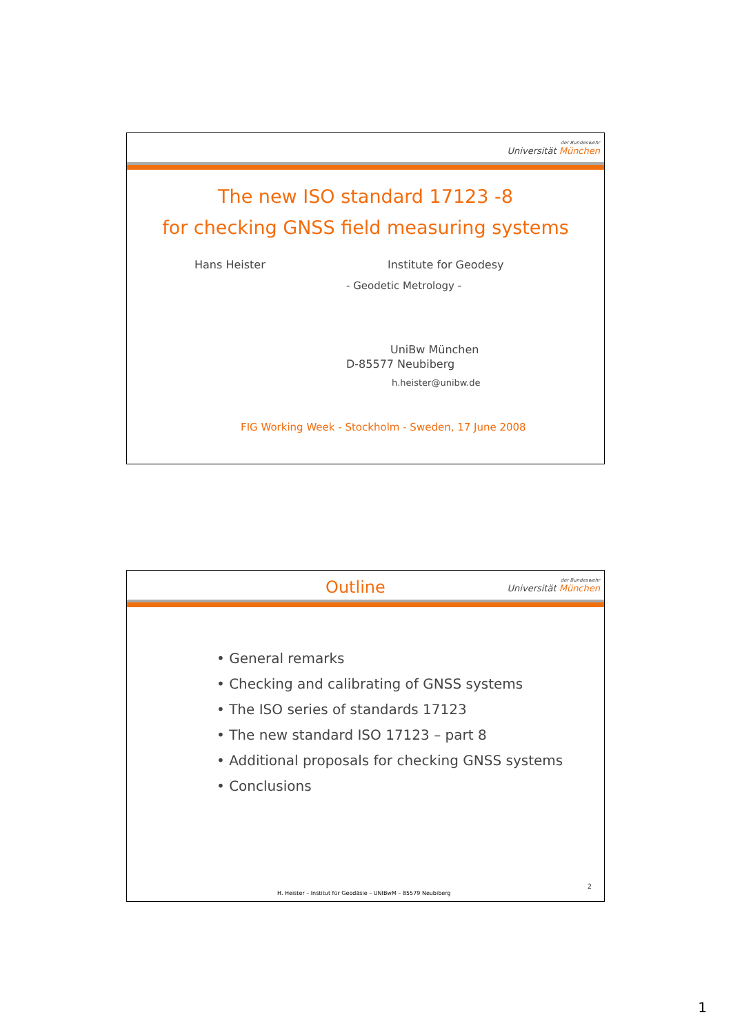der Bundeswehr
Universität München
The new ISO standard 17123 -8
for checking GNSS field measuring systems
Hans Heister Institute for Geodesy
- Geodetic Metrology -
UniBw München
D-85577 Neubiberg
h.heister@unibw.de
FIG Working Week - Stockholm - Sweden, 17 June 2008
Outline
der Bundeswehr
Universität München
• General remarks
• Checking and calibrating of GNSS systems
• The ISO series of standards 17123
• The new standard ISO 17123 – part 8
• Additional proposals for checking GNSS systems
• Conclusions
2
H. Heister – Institut für Geodäsie – UNIBwM – 85579 Neubiberg
1